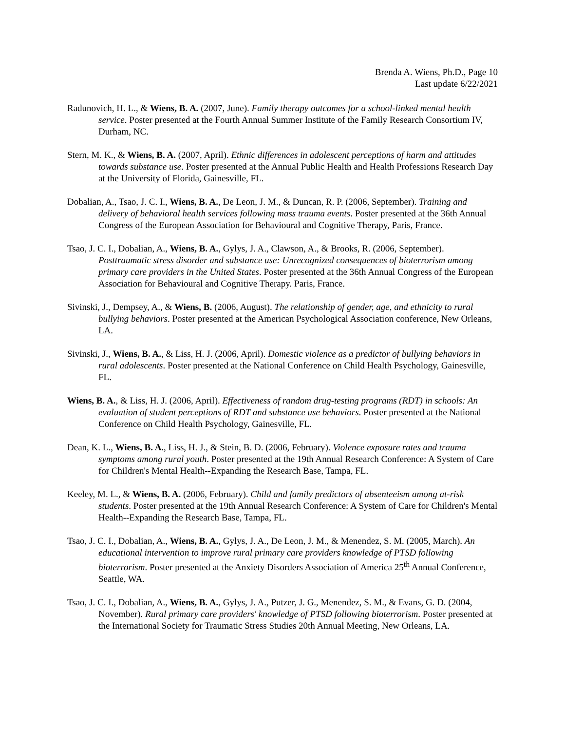Brenda A. Wiens, Ph.D., Page 10
Last update 6/22/2021
Radunovich, H. L., & Wiens, B. A. (2007, June). Family therapy outcomes for a school-linked mental health service. Poster presented at the Fourth Annual Summer Institute of the Family Research Consortium IV, Durham, NC.
Stern, M. K., & Wiens, B. A. (2007, April). Ethnic differences in adolescent perceptions of harm and attitudes towards substance use. Poster presented at the Annual Public Health and Health Professions Research Day at the University of Florida, Gainesville, FL.
Dobalian, A., Tsao, J. C. I., Wiens, B. A., De Leon, J. M., & Duncan, R. P. (2006, September). Training and delivery of behavioral health services following mass trauma events. Poster presented at the 36th Annual Congress of the European Association for Behavioural and Cognitive Therapy, Paris, France.
Tsao, J. C. I., Dobalian, A., Wiens, B. A., Gylys, J. A., Clawson, A., & Brooks, R. (2006, September). Posttraumatic stress disorder and substance use: Unrecognized consequences of bioterrorism among primary care providers in the United States. Poster presented at the 36th Annual Congress of the European Association for Behavioural and Cognitive Therapy. Paris, France.
Sivinski, J., Dempsey, A., & Wiens, B. (2006, August). The relationship of gender, age, and ethnicity to rural bullying behaviors. Poster presented at the American Psychological Association conference, New Orleans, LA.
Sivinski, J., Wiens, B. A., & Liss, H. J. (2006, April). Domestic violence as a predictor of bullying behaviors in rural adolescents. Poster presented at the National Conference on Child Health Psychology, Gainesville, FL.
Wiens, B. A., & Liss, H. J. (2006, April). Effectiveness of random drug-testing programs (RDT) in schools: An evaluation of student perceptions of RDT and substance use behaviors. Poster presented at the National Conference on Child Health Psychology, Gainesville, FL.
Dean, K. L., Wiens, B. A., Liss, H. J., & Stein, B. D. (2006, February). Violence exposure rates and trauma symptoms among rural youth. Poster presented at the 19th Annual Research Conference: A System of Care for Children's Mental Health--Expanding the Research Base, Tampa, FL.
Keeley, M. L., & Wiens, B. A. (2006, February). Child and family predictors of absenteeism among at-risk students. Poster presented at the 19th Annual Research Conference: A System of Care for Children's Mental Health--Expanding the Research Base, Tampa, FL.
Tsao, J. C. I., Dobalian, A., Wiens, B. A., Gylys, J. A., De Leon, J. M., & Menendez, S. M. (2005, March). An educational intervention to improve rural primary care providers knowledge of PTSD following bioterrorism. Poster presented at the Anxiety Disorders Association of America 25<sup>th</sup> Annual Conference, Seattle, WA.
Tsao, J. C. I., Dobalian, A., Wiens, B. A., Gylys, J. A., Putzer, J. G., Menendez, S. M., & Evans, G. D. (2004, November). Rural primary care providers' knowledge of PTSD following bioterrorism. Poster presented at the International Society for Traumatic Stress Studies 20th Annual Meeting, New Orleans, LA.